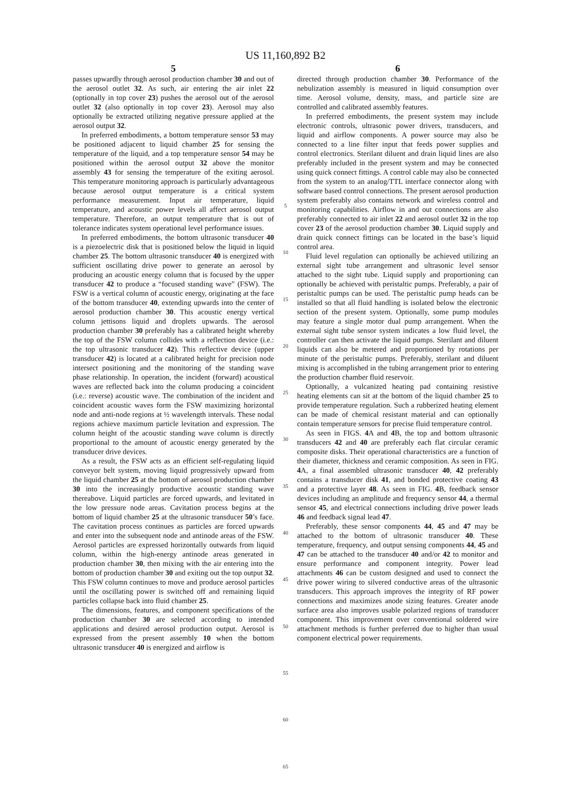US 11,160,892 B2
5
passes upwardly through aerosol production chamber 30 and out of the aerosol outlet 32. As such, air entering the air inlet 22 (optionally in top cover 23) pushes the aerosol out of the aerosol outlet 32 (also optionally in top cover 23). Aerosol may also optionally be extracted utilizing negative pressure applied at the aerosol output 32.
In preferred embodiments, a bottom temperature sensor 53 may be positioned adjacent to liquid chamber 25 for sensing the temperature of the liquid, and a top temperature sensor 54 may be positioned within the aerosol output 32 above the monitor assembly 43 for sensing the temperature of the exiting aerosol. This temperature monitoring approach is particularly advantageous because aerosol output temperature is a critical system performance measurement. Input air temperature, liquid temperature, and acoustic power levels all affect aerosol output temperature. Therefore, an output temperature that is out of tolerance indicates system operational level performance issues.
In preferred embodiments, the bottom ultrasonic transducer 40 is a piezoelectric disk that is positioned below the liquid in liquid chamber 25. The bottom ultrasonic transducer 40 is energized with sufficient oscillating drive power to generate an aerosol by producing an acoustic energy column that is focused by the upper transducer 42 to produce a “focused standing wave” (FSW). The FSW is a vertical column of acoustic energy, originating at the face of the bottom transducer 40, extending upwards into the center of aerosol production chamber 30. This acoustic energy vertical column jettisons liquid and droplets upwards. The aerosol production chamber 30 preferably has a calibrated height whereby the top of the FSW column collides with a reflection device (i.e.: the top ultrasonic transducer 42). This reflective device (upper transducer 42) is located at a calibrated height for precision node intersect positioning and the monitoring of the standing wave phase relationship. In operation, the incident (forward) acoustical waves are reflected back into the column producing a coincident (i.e.: reverse) acoustic wave. The combination of the incident and coincident acoustic waves form the FSW maximizing horizontal node and anti-node regions at ½ wavelength intervals. These nodal regions achieve maximum particle levitation and expression. The column height of the acoustic standing wave column is directly proportional to the amount of acoustic energy generated by the transducer drive devices.
As a result, the FSW acts as an efficient self-regulating liquid conveyor belt system, moving liquid progressively upward from the liquid chamber 25 at the bottom of aerosol production chamber 30 into the increasingly productive acoustic standing wave thereabove. Liquid particles are forced upwards, and levitated in the low pressure node areas. Cavitation process begins at the bottom of liquid chamber 25 at the ultrasonic transducer 50’s face. The cavitation process continues as particles are forced upwards and enter into the subsequent node and antinode areas of the FSW. Aerosol particles are expressed horizontally outwards from liquid column, within the high-energy antinode areas generated in production chamber 30, then mixing with the air entering into the bottom of production chamber 30 and exiting out the top output 32. This FSW column continues to move and produce aerosol particles until the oscillating power is switched off and remaining liquid particles collapse back into fluid chamber 25.
The dimensions, features, and component specifications of the production chamber 30 are selected according to intended applications and desired aerosol production output. Aerosol is expressed from the present assembly 10 when the bottom ultrasonic transducer 40 is energized and airflow is
5
10
15
20
25
30
35
40
45
50
55
60
65
6
directed through production chamber 30. Performance of the nebulization assembly is measured in liquid consumption over time. Aerosol volume, density, mass, and particle size are controlled and calibrated assembly features.
In preferred embodiments, the present system may include electronic controls, ultrasonic power drivers, transducers, and liquid and airflow components. A power source may also be connected to a line filter input that feeds power supplies and control electronics. Sterilant diluent and drain liquid lines are also preferably included in the present system and may be connected using quick connect fittings. A control cable may also be connected from the system to an analog/TTL interface connector along with software based control connections. The present aerosol production system preferably also contains network and wireless control and monitoring capabilities. Airflow in and out connections are also preferably connected to air inlet 22 and aerosol outlet 32 in the top cover 23 of the aerosol production chamber 30. Liquid supply and drain quick connect fittings can be located in the base’s liquid control area.
Fluid level regulation can optionally be achieved utilizing an external sight tube arrangement and ultrasonic level sensor attached to the sight tube. Liquid supply and proportioning can optionally be achieved with peristaltic pumps. Preferably, a pair of peristaltic pumps can be used. The peristaltic pump heads can be installed so that all fluid handling is isolated below the electronic section of the present system. Optionally, some pump modules may feature a single motor dual pump arrangement. When the external sight tube sensor system indicates a low fluid level, the controller can then activate the liquid pumps. Sterilant and diluent liquids can also be metered and proportioned by rotations per minute of the peristaltic pumps. Preferably, sterilant and diluent mixing is accomplished in the tubing arrangement prior to entering the production chamber fluid reservoir.
Optionally, a vulcanized heating pad containing resistive heating elements can sit at the bottom of the liquid chamber 25 to provide temperature regulation. Such a rubberized heating element can be made of chemical resistant material and can optionally contain temperature sensors for precise fluid temperature control.
As seen in FIGS. 4 A and 4 B, the top and bottom ultrasonic transducers 42 and 40 are preferably each flat circular ceramic composite disks. Their operational characteristics are a function of their diameter, thickness and ceramic composition. As seen in FIG. 4 A, a final assembled ultrasonic transducer 40, 42 preferably contains a transducer disk 41, and bonded protective coating 43 and a protective layer 48. As seen in FIG. 4 B, feedback sensor devices including an amplitude and frequency sensor 44, a thermal sensor 45, and electrical connections including drive power leads 46 and feedback signal lead 47.
Preferably, these sensor components 44, 45 and 47 may be attached to the bottom of ultrasonic transducer 40. These temperature, frequency, and output sensing components 44, 45 and 47 can be attached to the transducer 40 and/or 42 to monitor and ensure performance and component integrity. Power lead attachments 46 can be custom designed and used to connect the drive power wiring to silvered conductive areas of the ultrasonic transducers. This approach improves the integrity of RF power connections and maximizes anode sizing features. Greater anode surface area also improves usable polarized regions of transducer component. This improvement over conventional soldered wire attachment methods is further preferred due to higher than usual component electrical power requirements.